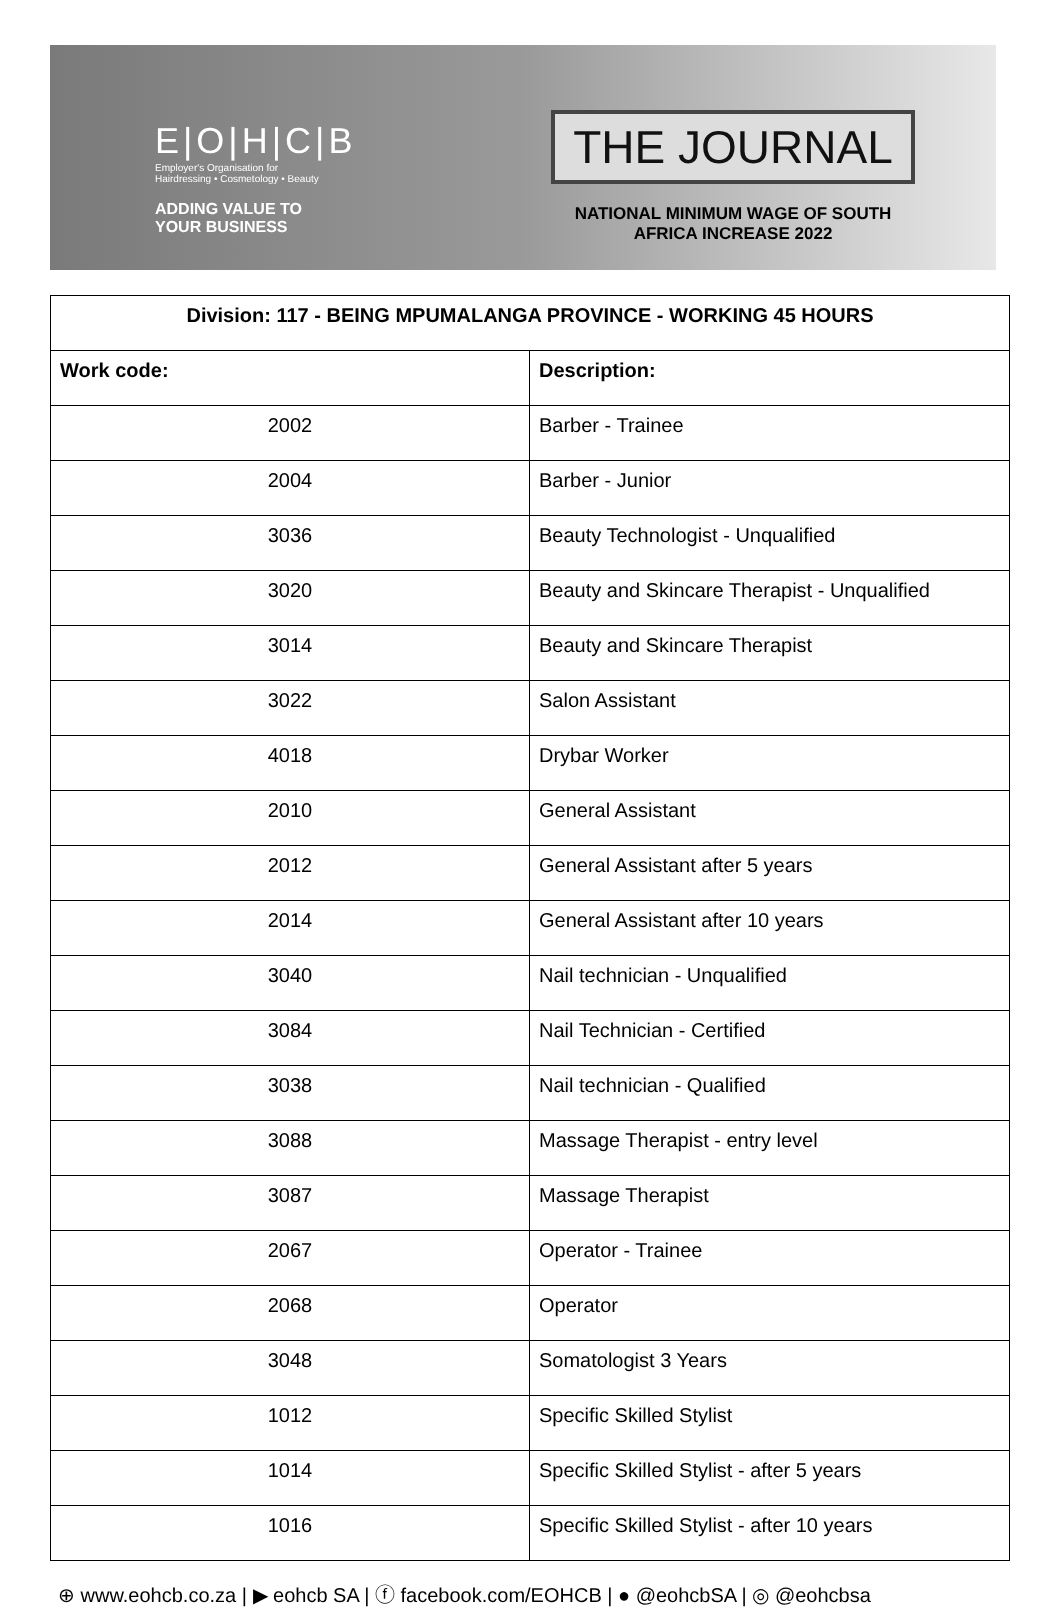E|O|H|C|B
Employer's Organisation for
Hairdressing • Cosmetology • Beauty
ADDING VALUE TO
YOUR BUSINESS
THE JOURNAL
NATIONAL MINIMUM WAGE OF SOUTH
AFRICA INCREASE 2022
| Division: 117 - BEING MPUMALANGA PROVINCE - WORKING 45 HOURS | |
| --- | --- |
| Work code: | Description: |
| 2002 | Barber - Trainee |
| 2004 | Barber - Junior |
| 3036 | Beauty Technologist - Unqualified |
| 3020 | Beauty and Skincare Therapist - Unqualified |
| 3014 | Beauty and Skincare Therapist |
| 3022 | Salon Assistant |
| 4018 | Drybar Worker |
| 2010 | General Assistant |
| 2012 | General Assistant after 5 years |
| 2014 | General Assistant after 10 years |
| 3040 | Nail technician - Unqualified |
| 3084 | Nail Technician - Certified |
| 3038 | Nail technician - Qualified |
| 3088 | Massage Therapist - entry level |
| 3087 | Massage Therapist |
| 2067 | Operator - Trainee |
| 2068 | Operator |
| 3048 | Somatologist 3 Years |
| 1012 | Specific Skilled Stylist |
| 1014 | Specific Skilled Stylist - after 5 years |
| 1016 | Specific Skilled Stylist - after 10 years |
⊕ www.eohcb.co.za | ▶ eohcb SA | ⓕ facebook.com/EOHCB | ● @eohcbSA | ◎ @eohcbsa